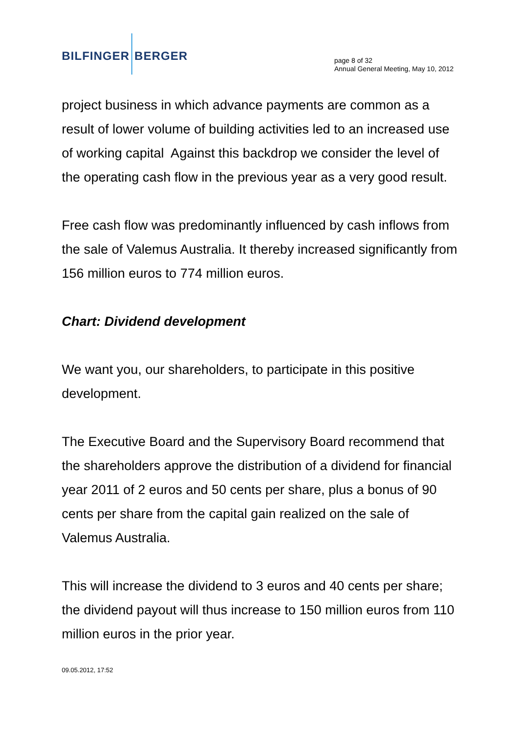BILFINGER BERGER
page 8 of 32
Annual General Meeting, May 10, 2012
project business in which advance payments are common as a result of lower volume of building activities led to an increased use of working capital Against this backdrop we consider the level of the operating cash flow in the previous year as a very good result.
Free cash flow was predominantly influenced by cash inflows from the sale of Valemus Australia. It thereby increased significantly from 156 million euros to 774 million euros.
Chart: Dividend development
We want you, our shareholders, to participate in this positive development.
The Executive Board and the Supervisory Board recommend that the shareholders approve the distribution of a dividend for financial year 2011 of 2 euros and 50 cents per share, plus a bonus of 90 cents per share from the capital gain realized on the sale of Valemus Australia.
This will increase the dividend to 3 euros and 40 cents per share; the dividend payout will thus increase to 150 million euros from 110 million euros in the prior year.
09.05.2012, 17:52